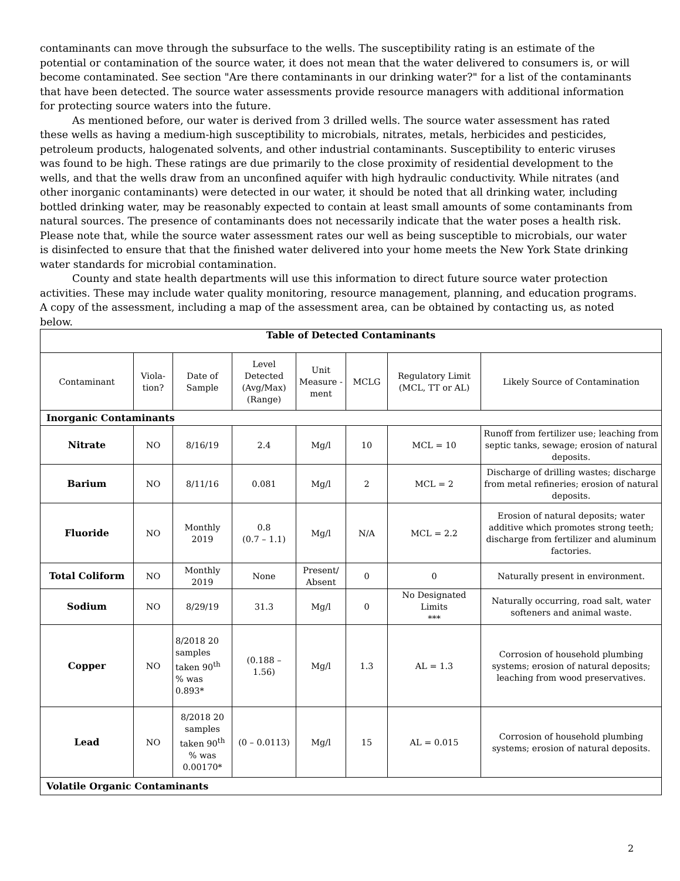contaminants can move through the subsurface to the wells. The susceptibility rating is an estimate of the potential or contamination of the source water, it does not mean that the water delivered to consumers is, or will become contaminated. See section "Are there contaminants in our drinking water?" for a list of the contaminants that have been detected. The source water assessments provide resource managers with additional information for protecting source waters into the future.
As mentioned before, our water is derived from 3 drilled wells. The source water assessment has rated these wells as having a medium-high susceptibility to microbials, nitrates, metals, herbicides and pesticides, petroleum products, halogenated solvents, and other industrial contaminants. Susceptibility to enteric viruses was found to be high. These ratings are due primarily to the close proximity of residential development to the wells, and that the wells draw from an unconfined aquifer with high hydraulic conductivity. While nitrates (and other inorganic contaminants) were detected in our water, it should be noted that all drinking water, including bottled drinking water, may be reasonably expected to contain at least small amounts of some contaminants from natural sources. The presence of contaminants does not necessarily indicate that the water poses a health risk. Please note that, while the source water assessment rates our well as being susceptible to microbials, our water is disinfected to ensure that that the finished water delivered into your home meets the New York State drinking water standards for microbial contamination.
County and state health departments will use this information to direct future source water protection activities. These may include water quality monitoring, resource management, planning, and education programs. A copy of the assessment, including a map of the assessment area, can be obtained by contacting us, as noted below.
| Table of Detected Contaminants | | | | | | | |
| --- | --- | --- | --- | --- | --- | --- | --- |
| Contaminant | Viola-tion? | Date of Sample | Level Detected (Avg/Max) (Range) | Unit Measure -ment | MCLG | Regulatory Limit (MCL, TT or AL) | Likely Source of Contamination |
| Inorganic Contaminants | | | | | | | |
| Nitrate | NO | 8/16/19 | 2.4 | Mg/l | 10 | MCL = 10 | Runoff from fertilizer use; leaching from septic tanks, sewage; erosion of natural deposits. |
| Barium | NO | 8/11/16 | 0.081 | Mg/l | 2 | MCL = 2 | Discharge of drilling wastes; discharge from metal refineries; erosion of natural deposits. |
| Fluoride | NO | Monthly 2019 | 0.8 (0.7 – 1.1) | Mg/l | N/A | MCL = 2.2 | Erosion of natural deposits; water additive which promotes strong teeth; discharge from fertilizer and aluminum factories. |
| Total Coliform | NO | Monthly 2019 | None | Present/ Absent | 0 | 0 | Naturally present in environment. |
| Sodium | NO | 8/29/19 | 31.3 | Mg/l | 0 | No Designated Limits *** | Naturally occurring, road salt, water softeners and animal waste. |
| Copper | NO | 8/2018 20 samples taken 90<sup>th</sup> % was 0.893* | (0.188 – 1.56) | Mg/l | 1.3 | AL = 1.3 | Corrosion of household plumbing systems; erosion of natural deposits; leaching from wood preservatives. |
| Lead | NO | 8/2018 20 samples taken 90<sup>th</sup> % was 0.00170* | (0 – 0.0113) | Mg/l | 15 | AL = 0.015 | Corrosion of household plumbing systems; erosion of natural deposits. |
| Volatile Organic Contaminants | | | | | | | |
2